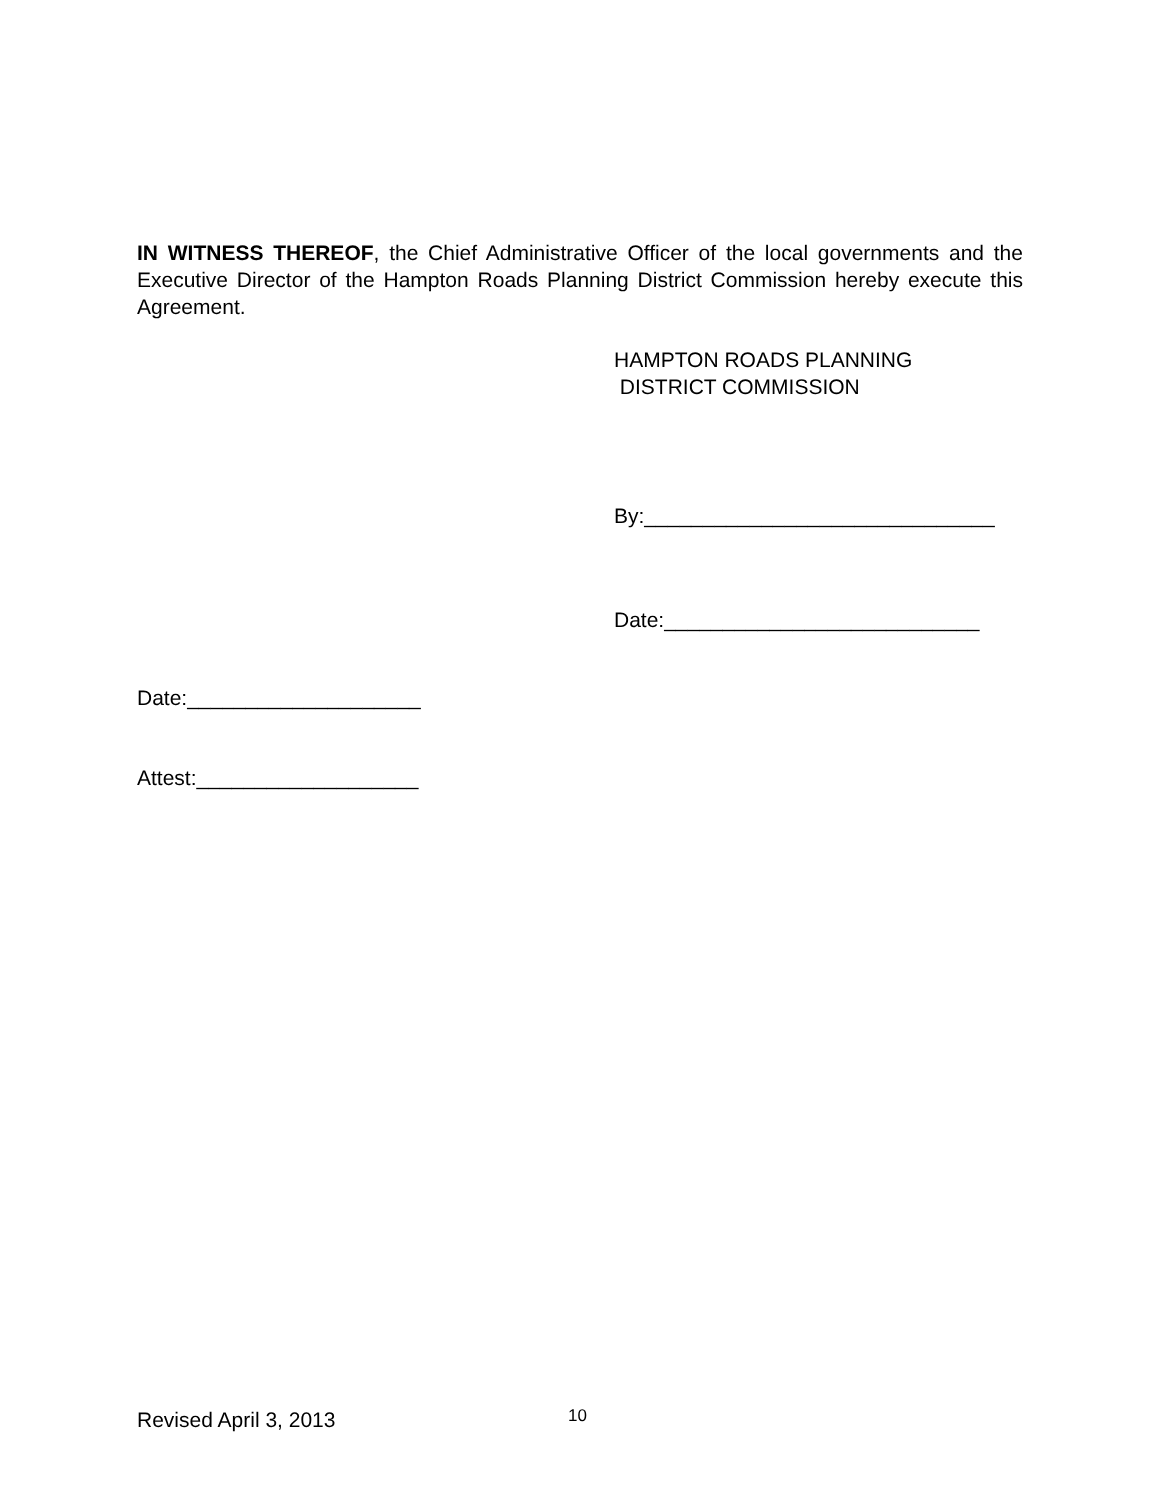IN WITNESS THEREOF, the Chief Administrative Officer of the local governments and the Executive Director of the Hampton Roads Planning District Commission hereby execute this Agreement.
HAMPTON ROADS PLANNING
DISTRICT COMMISSION
By:______________________________
Date:___________________________
Date:____________________
Attest:___________________
Revised April 3, 2013 10